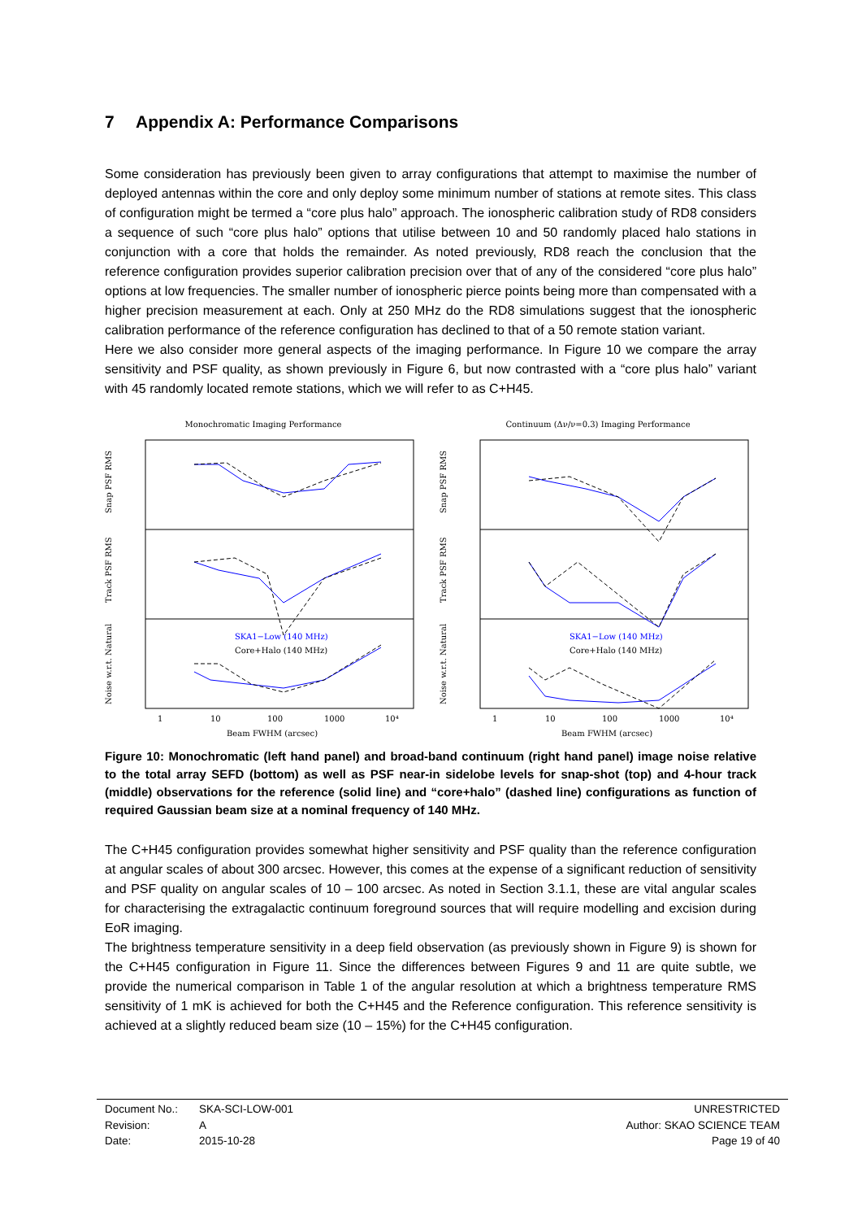7 Appendix A: Performance Comparisons
Some consideration has previously been given to array configurations that attempt to maximise the number of deployed antennas within the core and only deploy some minimum number of stations at remote sites. This class of configuration might be termed a “core plus halo” approach. The ionospheric calibration study of RD8 considers a sequence of such “core plus halo” options that utilise between 10 and 50 randomly placed halo stations in conjunction with a core that holds the remainder. As noted previously, RD8 reach the conclusion that the reference configuration provides superior calibration precision over that of any of the considered “core plus halo” options at low frequencies. The smaller number of ionospheric pierce points being more than compensated with a higher precision measurement at each. Only at 250 MHz do the RD8 simulations suggest that the ionospheric calibration performance of the reference configuration has declined to that of a 50 remote station variant.
Here we also consider more general aspects of the imaging performance. In Figure 10 we compare the array sensitivity and PSF quality, as shown previously in Figure 6, but now contrasted with a “core plus halo” variant with 45 randomly located remote stations, which we will refer to as C+H45.
Monochromatic Imaging Performance
SKA1−Low (140 MHz)
Core+Halo (140 MHz)
Snap PSF RMS
Track PSF RMS
Noise w.r.t. Natural
1
10
100
1000
10⁴
Beam FWHM (arcsec)
Continuum (Δν/ν=0.3) Imaging Performance
SKA1−Low (140 MHz)
Core+Halo (140 MHz)
Snap PSF RMS
Track PSF RMS
Noise w.r.t. Natural
1
10
100
1000
10⁴
Beam FWHM (arcsec)
Figure 10: Monochromatic (left hand panel) and broad-band continuum (right hand panel) image noise relative to the total array SEFD (bottom) as well as PSF near-in sidelobe levels for snap-shot (top) and 4-hour track (middle) observations for the reference (solid line) and “core+halo” (dashed line) configurations as function of required Gaussian beam size at a nominal frequency of 140 MHz.
The C+H45 configuration provides somewhat higher sensitivity and PSF quality than the reference configuration at angular scales of about 300 arcsec. However, this comes at the expense of a significant reduction of sensitivity and PSF quality on angular scales of 10 – 100 arcsec. As noted in Section 3.1.1, these are vital angular scales for characterising the extragalactic continuum foreground sources that will require modelling and excision during EoR imaging.
The brightness temperature sensitivity in a deep field observation (as previously shown in Figure 9) is shown for the C+H45 configuration in Figure 11. Since the differences between Figures 9 and 11 are quite subtle, we provide the numerical comparison in Table 1 of the angular resolution at which a brightness temperature RMS sensitivity of 1 mK is achieved for both the C+H45 and the Reference configuration. This reference sensitivity is achieved at a slightly reduced beam size (10 – 15%) for the C+H45 configuration.
Document No.: SKA-SCI-LOW-001
Revision: A
Date: 2015-10-28
UNRESTRICTED
Author: SKAO SCIENCE TEAM
Page 19 of 40